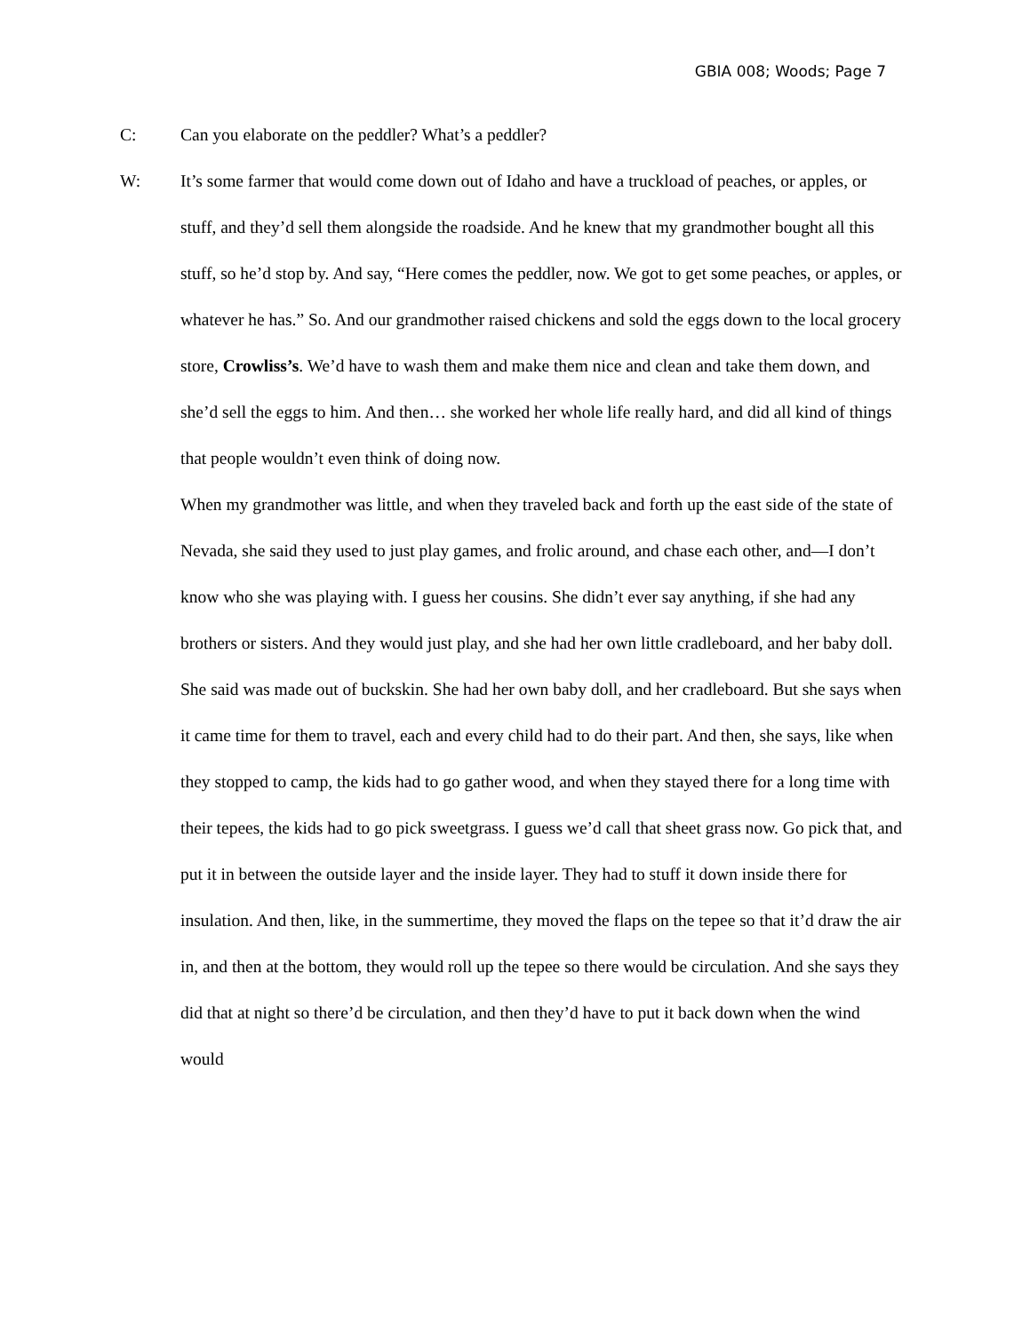GBIA 008; Woods; Page 7
C: Can you elaborate on the peddler? What’s a peddler?
W: It’s some farmer that would come down out of Idaho and have a truckload of peaches, or apples, or stuff, and they’d sell them alongside the roadside. And he knew that my grandmother bought all this stuff, so he’d stop by. And say, “Here comes the peddler, now. We got to get some peaches, or apples, or whatever he has.” So. And our grandmother raised chickens and sold the eggs down to the local grocery store, Crowliss’s. We’d have to wash them and make them nice and clean and take them down, and she’d sell the eggs to him. And then… she worked her whole life really hard, and did all kind of things that people wouldn’t even think of doing now.
When my grandmother was little, and when they traveled back and forth up the east side of the state of Nevada, she said they used to just play games, and frolic around, and chase each other, and—I don’t know who she was playing with. I guess her cousins. She didn’t ever say anything, if she had any brothers or sisters. And they would just play, and she had her own little cradleboard, and her baby doll. She said was made out of buckskin. She had her own baby doll, and her cradleboard. But she says when it came time for them to travel, each and every child had to do their part. And then, she says, like when they stopped to camp, the kids had to go gather wood, and when they stayed there for a long time with their tepees, the kids had to go pick sweetgrass. I guess we’d call that sheet grass now. Go pick that, and put it in between the outside layer and the inside layer. They had to stuff it down inside there for insulation. And then, like, in the summertime, they moved the flaps on the tepee so that it’d draw the air in, and then at the bottom, they would roll up the tepee so there would be circulation. And she says they did that at night so there’d be circulation, and then they’d have to put it back down when the wind would